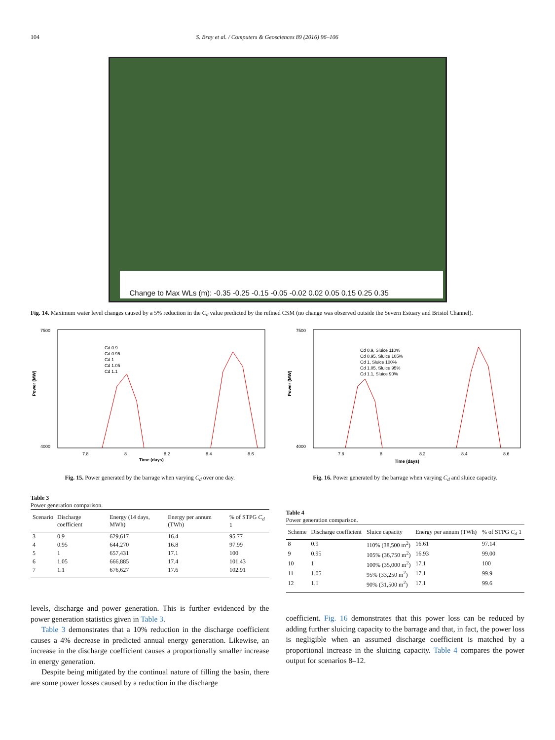104 S. Bray et al. / Computers & Geosciences 89 (2016) 96–106
Change to Max WLs (m): -0.35 -0.25 -0.15 -0.05 -0.02 0.02 0.05 0.15 0.25 0.35
Fig. 14. Maximum water level changes caused by a 5% reduction in the C<sub>d</sub> value predicted by the refined CSM (no change was observed outside the Severn Estuary and Bristol Channel).
7500
4000
Time (days)
7.8
8
8.2
8.4
8.6
Cd 0.9
Cd 0.95
Cd 1
Cd 1.05
Cd 1.1
Power (MW)
Fig. 15. Power generated by the barrage when varying C<sub>d</sub> over one day.
Table 3
Power generation comparison.
| Scenario | Discharge coefficient | Energy (14 days, MWh) | Energy per annum (TWh) | % of STPG C<sub>d</sub> 1 |
| --- | --- | --- | --- | --- |
| 3 | 0.9 | 629,617 | 16.4 | 95.77 |
| 4 | 0.95 | 644,270 | 16.8 | 97.99 |
| 5 | 1 | 657,431 | 17.1 | 100 |
| 6 | 1.05 | 666,885 | 17.4 | 101.43 |
| 7 | 1.1 | 676,627 | 17.6 | 102.91 |
levels, discharge and power generation. This is further evidenced by the power generation statistics given in Table 3.
Table 3 demonstrates that a 10% reduction in the discharge coefficient causes a 4% decrease in predicted annual energy generation. Likewise, an increase in the discharge coefficient causes a proportionally smaller increase in energy generation.
Despite being mitigated by the continual nature of filling the basin, there are some power losses caused by a reduction in the discharge
7500
4000
Time (days)
7.8
8
8.2
8.4
8.6
Cd 0.9, Sluice 110%
Cd 0.95, Sluice 105%
Cd 1, Sluice 100%
Cd 1.05, Sluice 95%
Cd 1.1, Sluice 90%
Power (MW)
Fig. 16. Power generated by the barrage when varying C<sub>d</sub> and sluice capacity.
Table 4
Power generation comparison.
| Scheme | Discharge coefficient | Sluice capacity | Energy per annum (TWh) | % of STPG C<sub>d</sub> 1 |
| --- | --- | --- | --- | --- |
| 8 | 0.9 | 110% (38,500 m<sup>2</sup>) | 16.61 | 97.14 |
| 9 | 0.95 | 105% (36,750 m<sup>2</sup>) | 16.93 | 99.00 |
| 10 | 1 | 100% (35,000 m<sup>2</sup>) | 17.1 | 100 |
| 11 | 1.05 | 95% (33,250 m<sup>2</sup>) | 17.1 | 99.9 |
| 12 | 1.1 | 90% (31,500 m<sup>2</sup>) | 17.1 | 99.6 |
coefficient. Fig. 16 demonstrates that this power loss can be reduced by adding further sluicing capacity to the barrage and that, in fact, the power loss is negligible when an assumed discharge coefficient is matched by a proportional increase in the sluicing capacity. Table 4 compares the power output for scenarios 8–12.